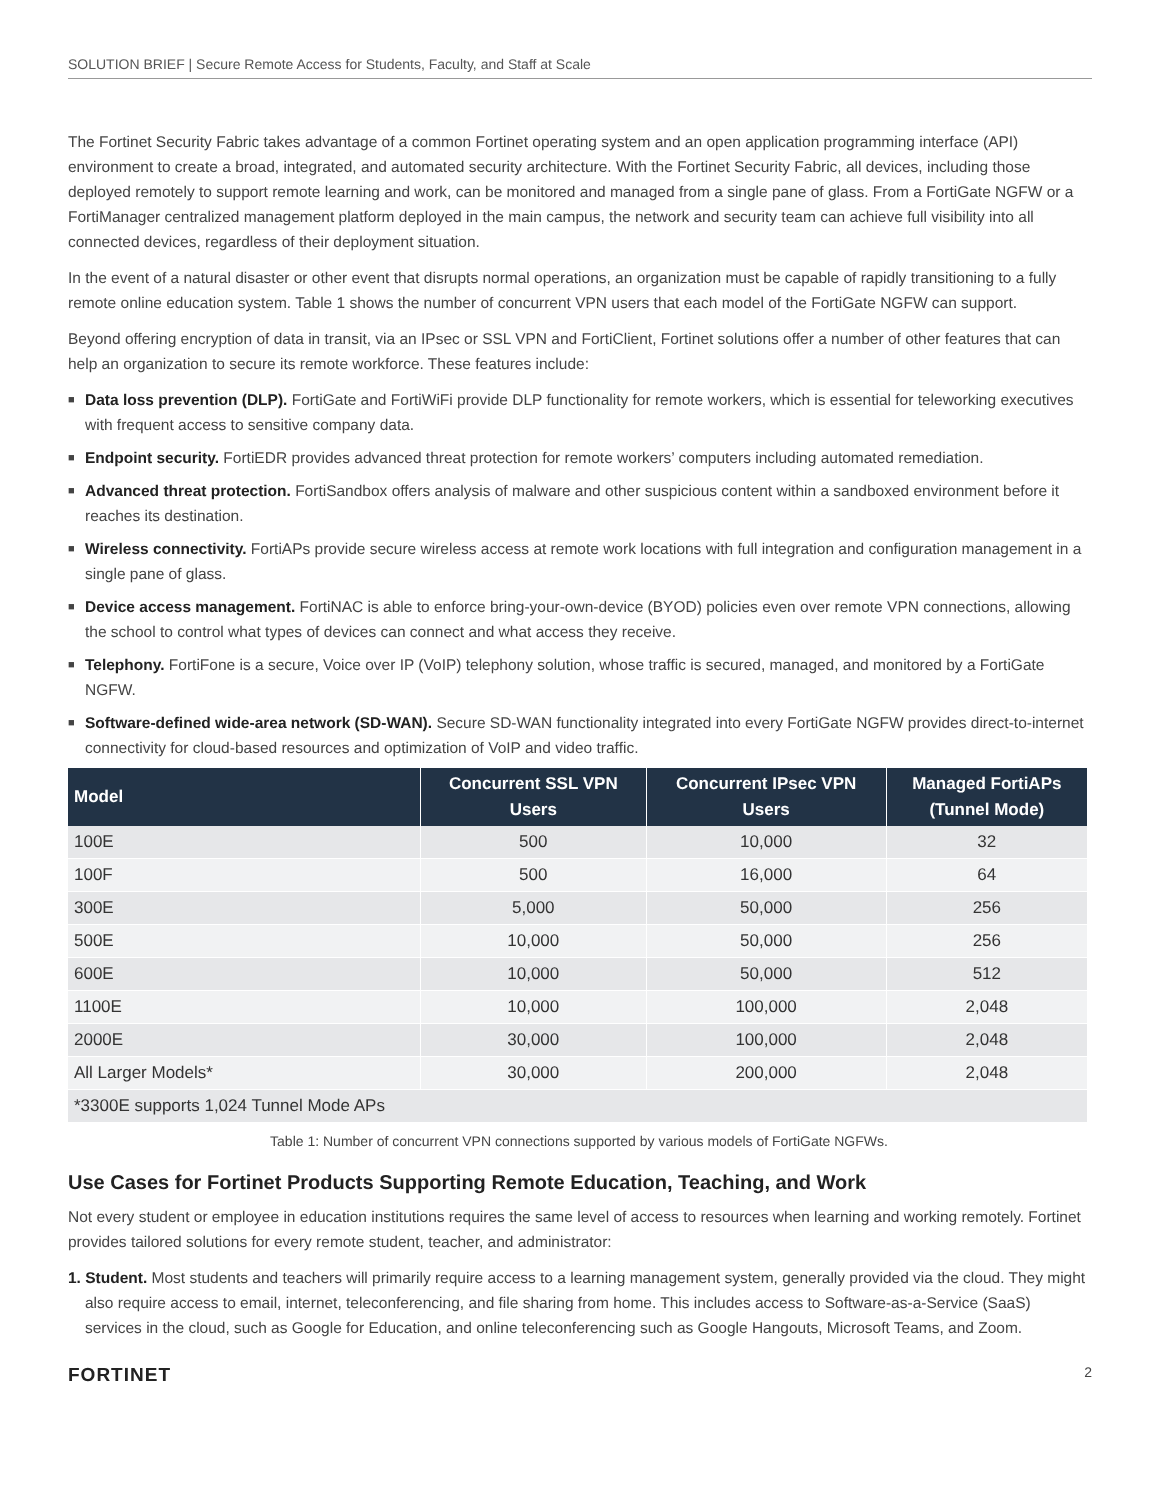SOLUTION BRIEF | Secure Remote Access for Students, Faculty, and Staff at Scale
The Fortinet Security Fabric takes advantage of a common Fortinet operating system and an open application programming interface (API) environment to create a broad, integrated, and automated security architecture. With the Fortinet Security Fabric, all devices, including those deployed remotely to support remote learning and work, can be monitored and managed from a single pane of glass. From a FortiGate NGFW or a FortiManager centralized management platform deployed in the main campus, the network and security team can achieve full visibility into all connected devices, regardless of their deployment situation.
In the event of a natural disaster or other event that disrupts normal operations, an organization must be capable of rapidly transitioning to a fully remote online education system. Table 1 shows the number of concurrent VPN users that each model of the FortiGate NGFW can support.
Beyond offering encryption of data in transit, via an IPsec or SSL VPN and FortiClient, Fortinet solutions offer a number of other features that can help an organization to secure its remote workforce. These features include:
■ Data loss prevention (DLP). FortiGate and FortiWiFi provide DLP functionality for remote workers, which is essential for teleworking executives with frequent access to sensitive company data.
■ Endpoint security. FortiEDR provides advanced threat protection for remote workers’ computers including automated remediation.
■ Advanced threat protection. FortiSandbox offers analysis of malware and other suspicious content within a sandboxed environment before it reaches its destination.
■ Wireless connectivity. FortiAPs provide secure wireless access at remote work locations with full integration and configuration management in a single pane of glass.
■ Device access management. FortiNAC is able to enforce bring-your-own-device (BYOD) policies even over remote VPN connections, allowing the school to control what types of devices can connect and what access they receive.
■ Telephony. FortiFone is a secure, Voice over IP (VoIP) telephony solution, whose traffic is secured, managed, and monitored by a FortiGate NGFW.
■ Software-defined wide-area network (SD-WAN). Secure SD-WAN functionality integrated into every FortiGate NGFW provides direct-to-internet connectivity for cloud-based resources and optimization of VoIP and video traffic.
| Model | Concurrent SSL VPN Users | Concurrent IPsec VPN Users | Managed FortiAPs (Tunnel Mode) |
| --- | --- | --- | --- |
| 100E | 500 | 10,000 | 32 |
| 100F | 500 | 16,000 | 64 |
| 300E | 5,000 | 50,000 | 256 |
| 500E | 10,000 | 50,000 | 256 |
| 600E | 10,000 | 50,000 | 512 |
| 1100E | 10,000 | 100,000 | 2,048 |
| 2000E | 30,000 | 100,000 | 2,048 |
| All Larger Models* | 30,000 | 200,000 | 2,048 |
| *3300E supports 1,024 Tunnel Mode APs | | | |
Table 1: Number of concurrent VPN connections supported by various models of FortiGate NGFWs.
Use Cases for Fortinet Products Supporting Remote Education, Teaching, and Work
Not every student or employee in education institutions requires the same level of access to resources when learning and working remotely. Fortinet provides tailored solutions for every remote student, teacher, and administrator:
1. Student. Most students and teachers will primarily require access to a learning management system, generally provided via the cloud. They might also require access to email, internet, teleconferencing, and file sharing from home. This includes access to Software-as-a-Service (SaaS) services in the cloud, such as Google for Education, and online teleconferencing such as Google Hangouts, Microsoft Teams, and Zoom.
FORTINET 2